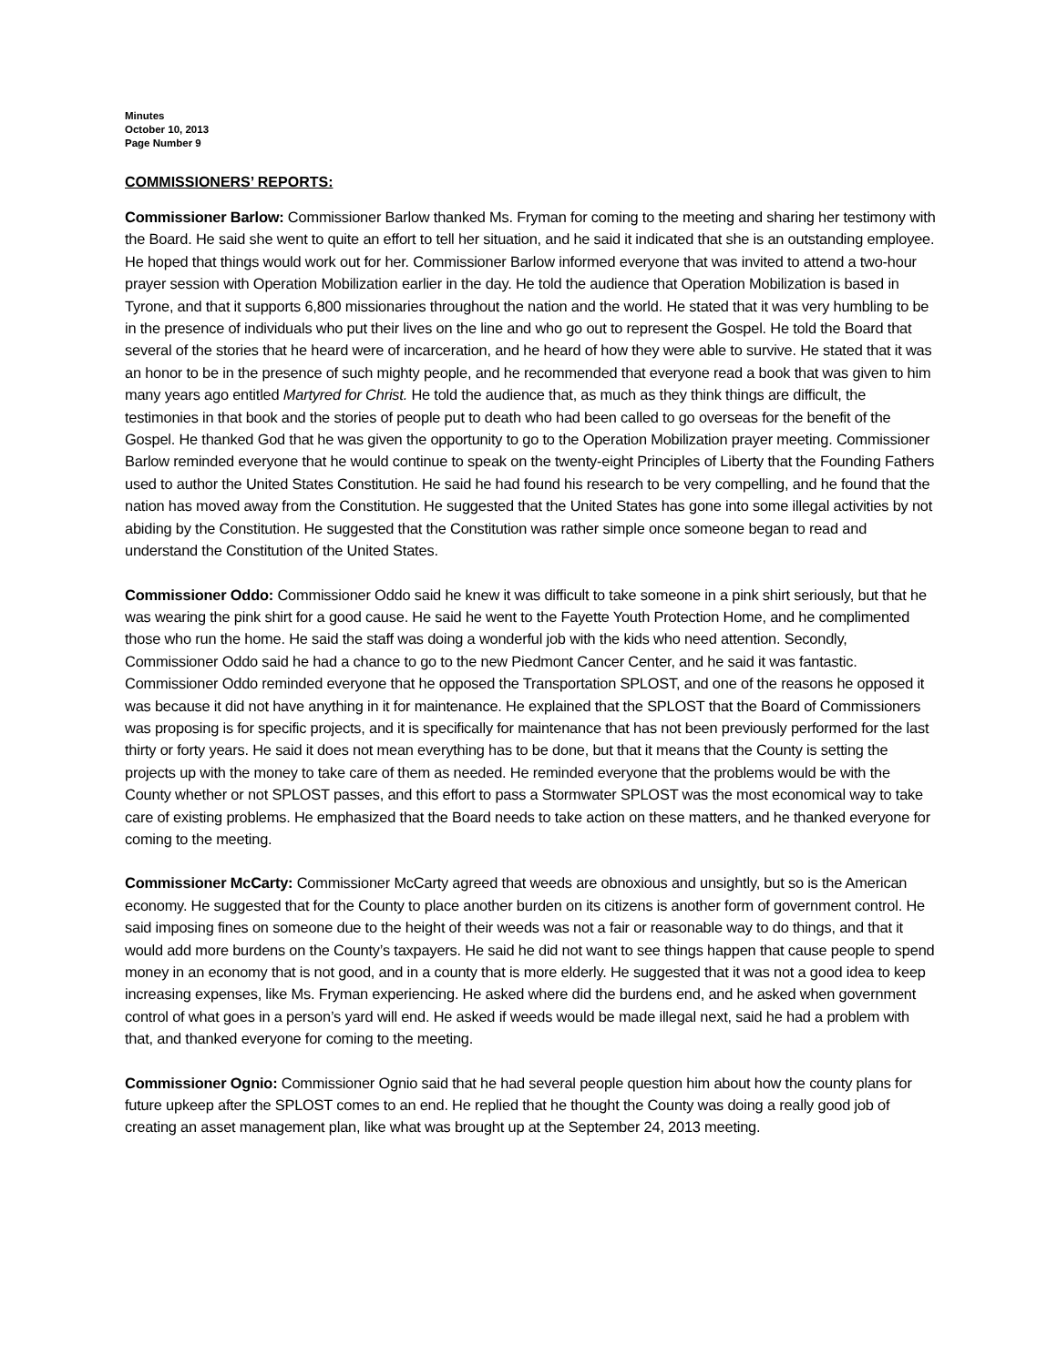Minutes
October 10, 2013
Page Number 9
COMMISSIONERS’ REPORTS:
Commissioner Barlow: Commissioner Barlow thanked Ms. Fryman for coming to the meeting and sharing her testimony with the Board. He said she went to quite an effort to tell her situation, and he said it indicated that she is an outstanding employee. He hoped that things would work out for her. Commissioner Barlow informed everyone that was invited to attend a two-hour prayer session with Operation Mobilization earlier in the day. He told the audience that Operation Mobilization is based in Tyrone, and that it supports 6,800 missionaries throughout the nation and the world. He stated that it was very humbling to be in the presence of individuals who put their lives on the line and who go out to represent the Gospel. He told the Board that several of the stories that he heard were of incarceration, and he heard of how they were able to survive. He stated that it was an honor to be in the presence of such mighty people, and he recommended that everyone read a book that was given to him many years ago entitled Martyred for Christ. He told the audience that, as much as they think things are difficult, the testimonies in that book and the stories of people put to death who had been called to go overseas for the benefit of the Gospel. He thanked God that he was given the opportunity to go to the Operation Mobilization prayer meeting. Commissioner Barlow reminded everyone that he would continue to speak on the twenty-eight Principles of Liberty that the Founding Fathers used to author the United States Constitution. He said he had found his research to be very compelling, and he found that the nation has moved away from the Constitution. He suggested that the United States has gone into some illegal activities by not abiding by the Constitution. He suggested that the Constitution was rather simple once someone began to read and understand the Constitution of the United States.
Commissioner Oddo: Commissioner Oddo said he knew it was difficult to take someone in a pink shirt seriously, but that he was wearing the pink shirt for a good cause. He said he went to the Fayette Youth Protection Home, and he complimented those who run the home. He said the staff was doing a wonderful job with the kids who need attention. Secondly, Commissioner Oddo said he had a chance to go to the new Piedmont Cancer Center, and he said it was fantastic. Commissioner Oddo reminded everyone that he opposed the Transportation SPLOST, and one of the reasons he opposed it was because it did not have anything in it for maintenance. He explained that the SPLOST that the Board of Commissioners was proposing is for specific projects, and it is specifically for maintenance that has not been previously performed for the last thirty or forty years. He said it does not mean everything has to be done, but that it means that the County is setting the projects up with the money to take care of them as needed. He reminded everyone that the problems would be with the County whether or not SPLOST passes, and this effort to pass a Stormwater SPLOST was the most economical way to take care of existing problems. He emphasized that the Board needs to take action on these matters, and he thanked everyone for coming to the meeting.
Commissioner McCarty: Commissioner McCarty agreed that weeds are obnoxious and unsightly, but so is the American economy. He suggested that for the County to place another burden on its citizens is another form of government control. He said imposing fines on someone due to the height of their weeds was not a fair or reasonable way to do things, and that it would add more burdens on the County’s taxpayers. He said he did not want to see things happen that cause people to spend money in an economy that is not good, and in a county that is more elderly. He suggested that it was not a good idea to keep increasing expenses, like Ms. Fryman experiencing. He asked where did the burdens end, and he asked when government control of what goes in a person’s yard will end. He asked if weeds would be made illegal next, said he had a problem with that, and thanked everyone for coming to the meeting.
Commissioner Ognio: Commissioner Ognio said that he had several people question him about how the county plans for future upkeep after the SPLOST comes to an end. He replied that he thought the County was doing a really good job of creating an asset management plan, like what was brought up at the September 24, 2013 meeting.